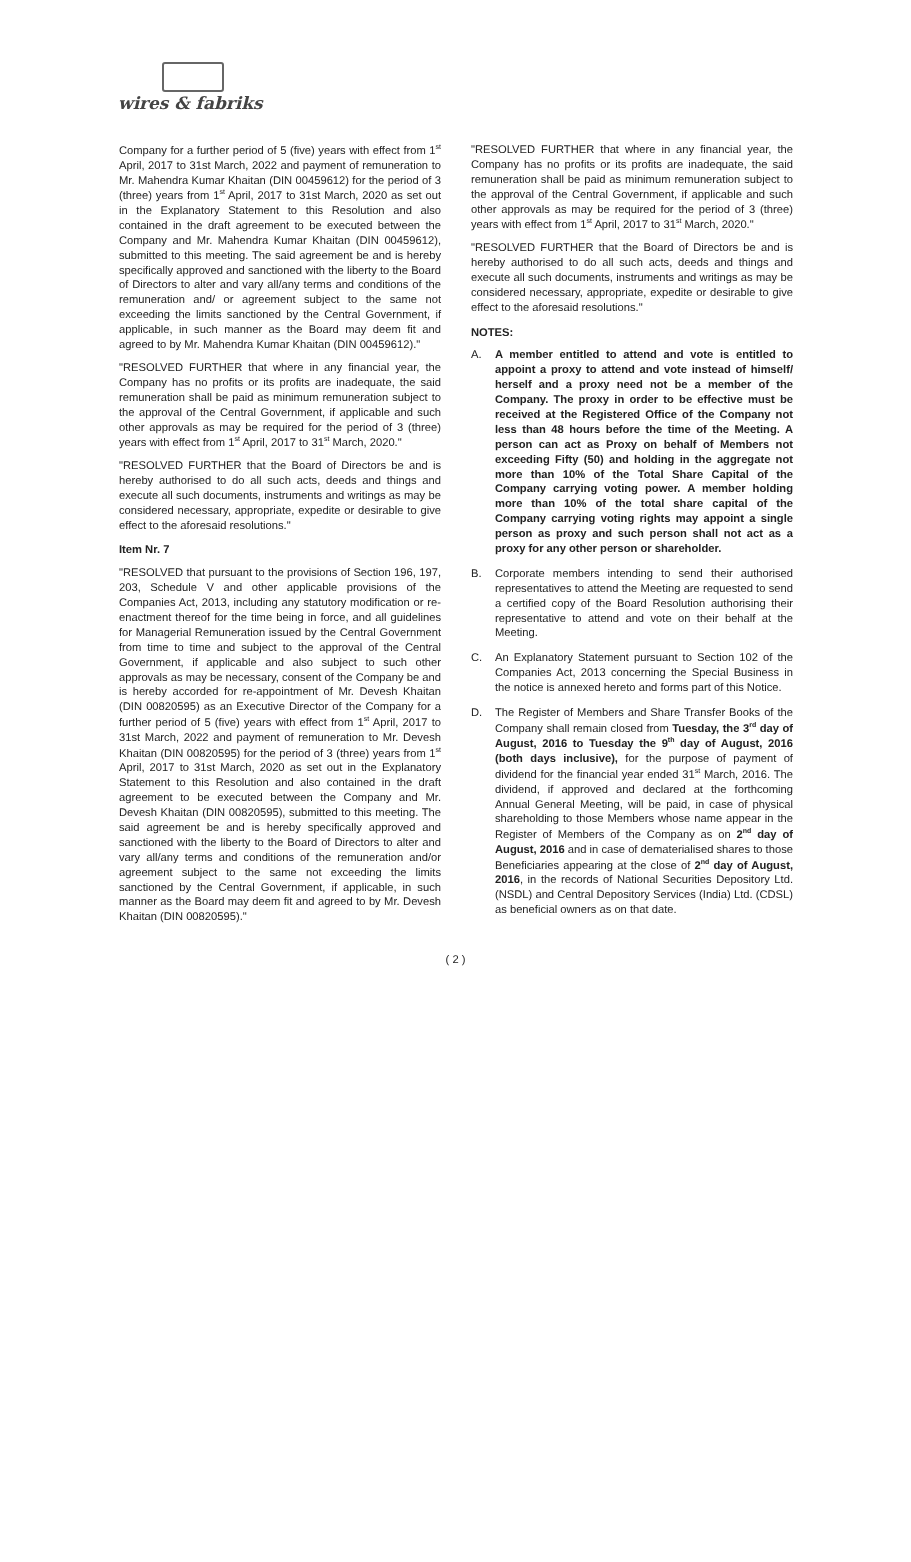wires & fabriks
Company for a further period of 5 (five) years with effect from 1<sup>st</sup> April, 2017 to 31st March, 2022 and payment of remuneration to Mr. Mahendra Kumar Khaitan (DIN 00459612) for the period of 3 (three) years from 1<sup>st</sup> April, 2017 to 31st March, 2020 as set out in the Explanatory Statement to this Resolution and also contained in the draft agreement to be executed between the Company and Mr. Mahendra Kumar Khaitan (DIN 00459612), submitted to this meeting. The said agreement be and is hereby specifically approved and sanctioned with the liberty to the Board of Directors to alter and vary all/any terms and conditions of the remuneration and/ or agreement subject to the same not exceeding the limits sanctioned by the Central Government, if applicable, in such manner as the Board may deem fit and agreed to by Mr. Mahendra Kumar Khaitan (DIN 00459612)."
"RESOLVED FURTHER that where in any financial year, the Company has no profits or its profits are inadequate, the said remuneration shall be paid as minimum remuneration subject to the approval of the Central Government, if applicable and such other approvals as may be required for the period of 3 (three) years with effect from 1<sup>st</sup> April, 2017 to 31<sup>st</sup> March, 2020."
"RESOLVED FURTHER that the Board of Directors be and is hereby authorised to do all such acts, deeds and things and execute all such documents, instruments and writings as may be considered necessary, appropriate, expedite or desirable to give effect to the aforesaid resolutions."
Item Nr. 7
"RESOLVED that pursuant to the provisions of Section 196, 197, 203, Schedule V and other applicable provisions of the Companies Act, 2013, including any statutory modification or re-enactment thereof for the time being in force, and all guidelines for Managerial Remuneration issued by the Central Government from time to time and subject to the approval of the Central Government, if applicable and also subject to such other approvals as may be necessary, consent of the Company be and is hereby accorded for re-appointment of Mr. Devesh Khaitan (DIN 00820595) as an Executive Director of the Company for a further period of 5 (five) years with effect from 1<sup>st</sup> April, 2017 to 31st March, 2022 and payment of remuneration to Mr. Devesh Khaitan (DIN 00820595) for the period of 3 (three) years from 1<sup>st</sup> April, 2017 to 31st March, 2020 as set out in the Explanatory Statement to this Resolution and also contained in the draft agreement to be executed between the Company and Mr. Devesh Khaitan (DIN 00820595), submitted to this meeting. The said agreement be and is hereby specifically approved and sanctioned with the liberty to the Board of Directors to alter and vary all/any terms and conditions of the remuneration and/or agreement subject to the same not exceeding the limits sanctioned by the Central Government, if applicable, in such manner as the Board may deem fit and agreed to by Mr. Devesh Khaitan (DIN 00820595)."
"RESOLVED FURTHER that where in any financial year, the Company has no profits or its profits are inadequate, the said remuneration shall be paid as minimum remuneration subject to the approval of the Central Government, if applicable and such other approvals as may be required for the period of 3 (three) years with effect from 1<sup>st</sup> April, 2017 to 31<sup>st</sup> March, 2020."
"RESOLVED FURTHER that the Board of Directors be and is hereby authorised to do all such acts, deeds and things and execute all such documents, instruments and writings as may be considered necessary, appropriate, expedite or desirable to give effect to the aforesaid resolutions."
NOTES:
A. A member entitled to attend and vote is entitled to appoint a proxy to attend and vote instead of himself/ herself and a proxy need not be a member of the Company. The proxy in order to be effective must be received at the Registered Office of the Company not less than 48 hours before the time of the Meeting. A person can act as Proxy on behalf of Members not exceeding Fifty (50) and holding in the aggregate not more than 10% of the Total Share Capital of the Company carrying voting power. A member holding more than 10% of the total share capital of the Company carrying voting rights may appoint a single person as proxy and such person shall not act as a proxy for any other person or shareholder.
B. Corporate members intending to send their authorised representatives to attend the Meeting are requested to send a certified copy of the Board Resolution authorising their representative to attend and vote on their behalf at the Meeting.
C. An Explanatory Statement pursuant to Section 102 of the Companies Act, 2013 concerning the Special Business in the notice is annexed hereto and forms part of this Notice.
D. The Register of Members and Share Transfer Books of the Company shall remain closed from Tuesday, the 3<sup>rd</sup> day of August, 2016 to Tuesday the 9<sup>th</sup> day of August, 2016 (both days inclusive), for the purpose of payment of dividend for the financial year ended 31<sup>st</sup> March, 2016. The dividend, if approved and declared at the forthcoming Annual General Meeting, will be paid, in case of physical shareholding to those Members whose name appear in the Register of Members of the Company as on 2<sup>nd</sup> day of August, 2016 and in case of dematerialised shares to those Beneficiaries appearing at the close of 2<sup>nd</sup> day of August, 2016, in the records of National Securities Depository Ltd. (NSDL) and Central Depository Services (India) Ltd. (CDSL) as beneficial owners as on that date.
( 2 )